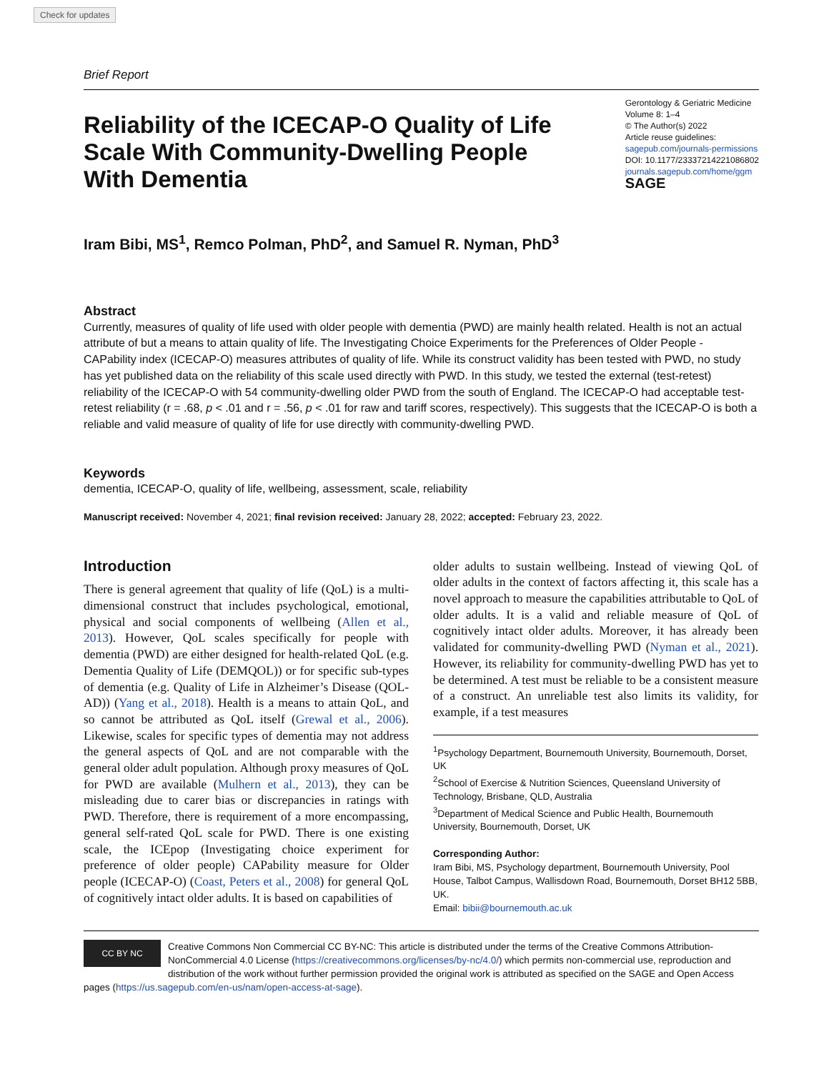Check for updates
Brief Report
Reliability of the ICECAP-O Quality of Life Scale With Community-Dwelling People With Dementia
Gerontology & Geriatric Medicine
Volume 8: 1–4
© The Author(s) 2022
Article reuse guidelines:
sagepub.com/journals-permissions
DOI: 10.1177/23337214221086802
journals.sagepub.com/home/ggm
SAGE
Iram Bibi, MS<sup>1</sup>, Remco Polman, PhD<sup>2</sup>, and Samuel R. Nyman, PhD<sup>3</sup>
Abstract
Currently, measures of quality of life used with older people with dementia (PWD) are mainly health related. Health is not an actual attribute of but a means to attain quality of life. The Investigating Choice Experiments for the Preferences of Older People - CAPability index (ICECAP-O) measures attributes of quality of life. While its construct validity has been tested with PWD, no study has yet published data on the reliability of this scale used directly with PWD. In this study, we tested the external (test-retest) reliability of the ICECAP-O with 54 community-dwelling older PWD from the south of England. The ICECAP-O had acceptable test-retest reliability (r = .68, p < .01 and r = .56, p < .01 for raw and tariff scores, respectively). This suggests that the ICECAP-O is both a reliable and valid measure of quality of life for use directly with community-dwelling PWD.
Keywords
dementia, ICECAP-O, quality of life, wellbeing, assessment, scale, reliability
Manuscript received: November 4, 2021; final revision received: January 28, 2022; accepted: February 23, 2022.
Introduction
There is general agreement that quality of life (QoL) is a multi-dimensional construct that includes psychological, emotional, physical and social components of wellbeing (Allen et al., 2013). However, QoL scales specifically for people with dementia (PWD) are either designed for health-related QoL (e.g. Dementia Quality of Life (DEMQOL)) or for specific sub-types of dementia (e.g. Quality of Life in Alzheimer’s Disease (QOL-AD)) (Yang et al., 2018). Health is a means to attain QoL, and so cannot be attributed as QoL itself (Grewal et al., 2006). Likewise, scales for specific types of dementia may not address the general aspects of QoL and are not comparable with the general older adult population. Although proxy measures of QoL for PWD are available (Mulhern et al., 2013), they can be misleading due to carer bias or discrepancies in ratings with PWD. Therefore, there is requirement of a more encompassing, general self-rated QoL scale for PWD. There is one existing scale, the ICEpop (Investigating choice experiment for preference of older people) CAPability measure for Older people (ICECAP-O) (Coast, Peters et al., 2008) for general QoL of cognitively intact older adults. It is based on capabilities of
older adults to sustain wellbeing. Instead of viewing QoL of older adults in the context of factors affecting it, this scale has a novel approach to measure the capabilities attributable to QoL of older adults. It is a valid and reliable measure of QoL of cognitively intact older adults. Moreover, it has already been validated for community-dwelling PWD (Nyman et al., 2021). However, its reliability for community-dwelling PWD has yet to be determined. A test must be reliable to be a consistent measure of a construct. An unreliable test also limits its validity, for example, if a test measures
<sup>1</sup> Psychology Department, Bournemouth University, Bournemouth, Dorset, UK
<sup>2</sup> School of Exercise & Nutrition Sciences, Queensland University of Technology, Brisbane, QLD, Australia
<sup>3</sup> Department of Medical Science and Public Health, Bournemouth University, Bournemouth, Dorset, UK
Corresponding Author:
Iram Bibi, MS, Psychology department, Bournemouth University, Pool House, Talbot Campus, Wallisdown Road, Bournemouth, Dorset BH12 5BB, UK.
Email: bibii@bournemouth.ac.uk
CC BY NC
Creative Commons Non Commercial CC BY-NC: This article is distributed under the terms of the Creative Commons Attribution-NonCommercial 4.0 License (https://creativecommons.org/licenses/by-nc/4.0/) which permits non-commercial use, reproduction and distribution of the work without further permission provided the original work is attributed as specified on the SAGE and Open Access pages (https://us.sagepub.com/en-us/nam/open-access-at-sage).